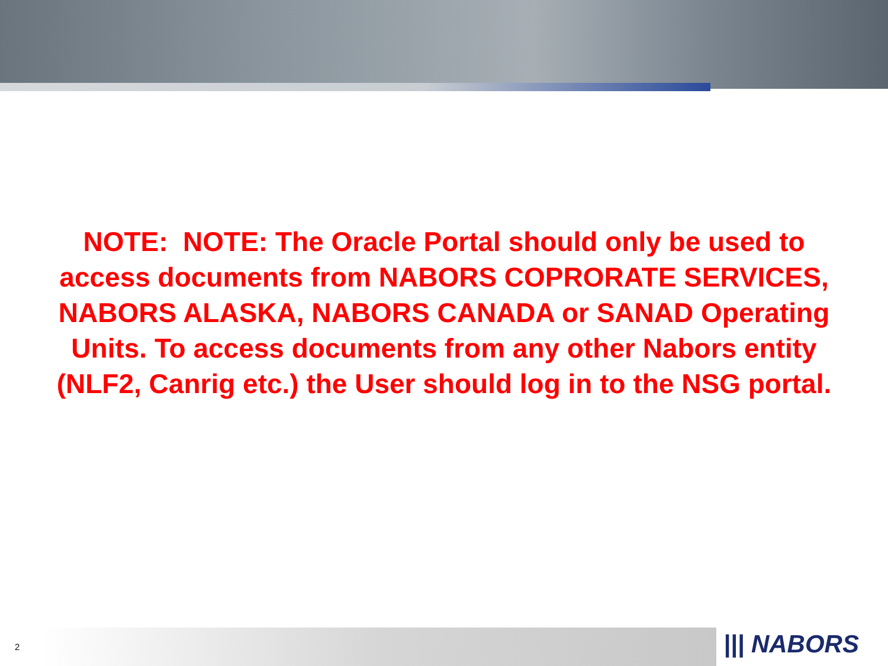NOTE: NOTE: The Oracle Portal should only be used to access documents from NABORS COPRORATE SERVICES, NABORS ALASKA, NABORS CANADA or SANAD Operating Units. To access documents from any other Nabors entity (NLF2, Canrig etc.) the User should log in to the NSG portal.
2 ||| NABORS